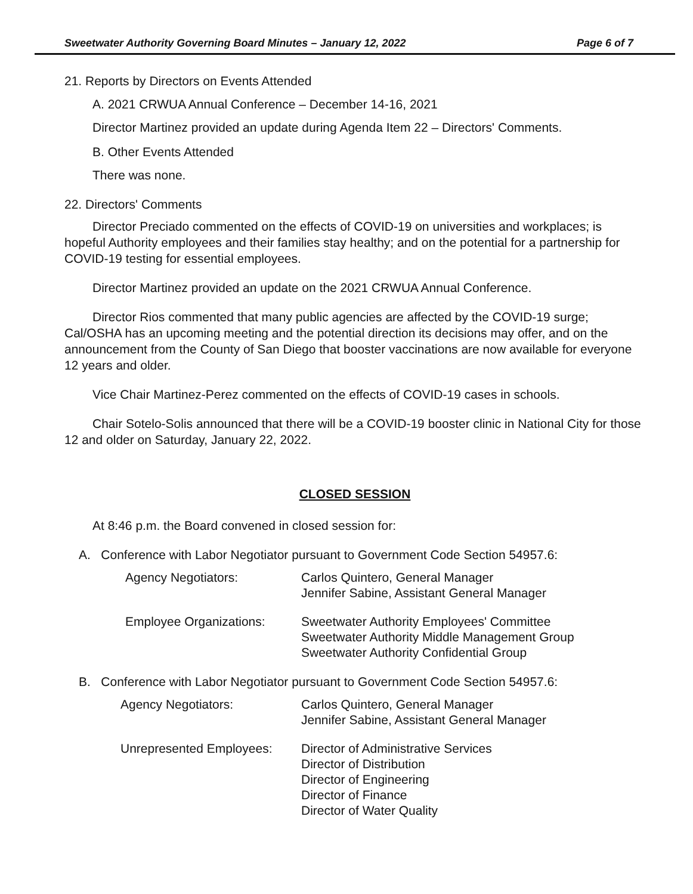Sweetwater Authority Governing Board Minutes – January 12, 2022 Page 6 of 7
21. Reports by Directors on Events Attended
A. 2021 CRWUA Annual Conference – December 14-16, 2021
Director Martinez provided an update during Agenda Item 22 – Directors' Comments.
B. Other Events Attended
There was none.
22. Directors' Comments
Director Preciado commented on the effects of COVID-19 on universities and workplaces; is hopeful Authority employees and their families stay healthy; and on the potential for a partnership for COVID-19 testing for essential employees.
Director Martinez provided an update on the 2021 CRWUA Annual Conference.
Director Rios commented that many public agencies are affected by the COVID-19 surge; Cal/OSHA has an upcoming meeting and the potential direction its decisions may offer, and on the announcement from the County of San Diego that booster vaccinations are now available for everyone 12 years and older.
Vice Chair Martinez-Perez commented on the effects of COVID-19 cases in schools.
Chair Sotelo-Solis announced that there will be a COVID-19 booster clinic in National City for those 12 and older on Saturday, January 22, 2022.
CLOSED SESSION
At 8:46 p.m. the Board convened in closed session for:
A. Conference with Labor Negotiator pursuant to Government Code Section 54957.6:
Agency Negotiators: Carlos Quintero, General Manager
Jennifer Sabine, Assistant General Manager
Employee Organizations: Sweetwater Authority Employees' Committee
Sweetwater Authority Middle Management Group
Sweetwater Authority Confidential Group
B. Conference with Labor Negotiator pursuant to Government Code Section 54957.6:
Agency Negotiators: Carlos Quintero, General Manager
Jennifer Sabine, Assistant General Manager
Unrepresented Employees: Director of Administrative Services
Director of Distribution
Director of Engineering
Director of Finance
Director of Water Quality